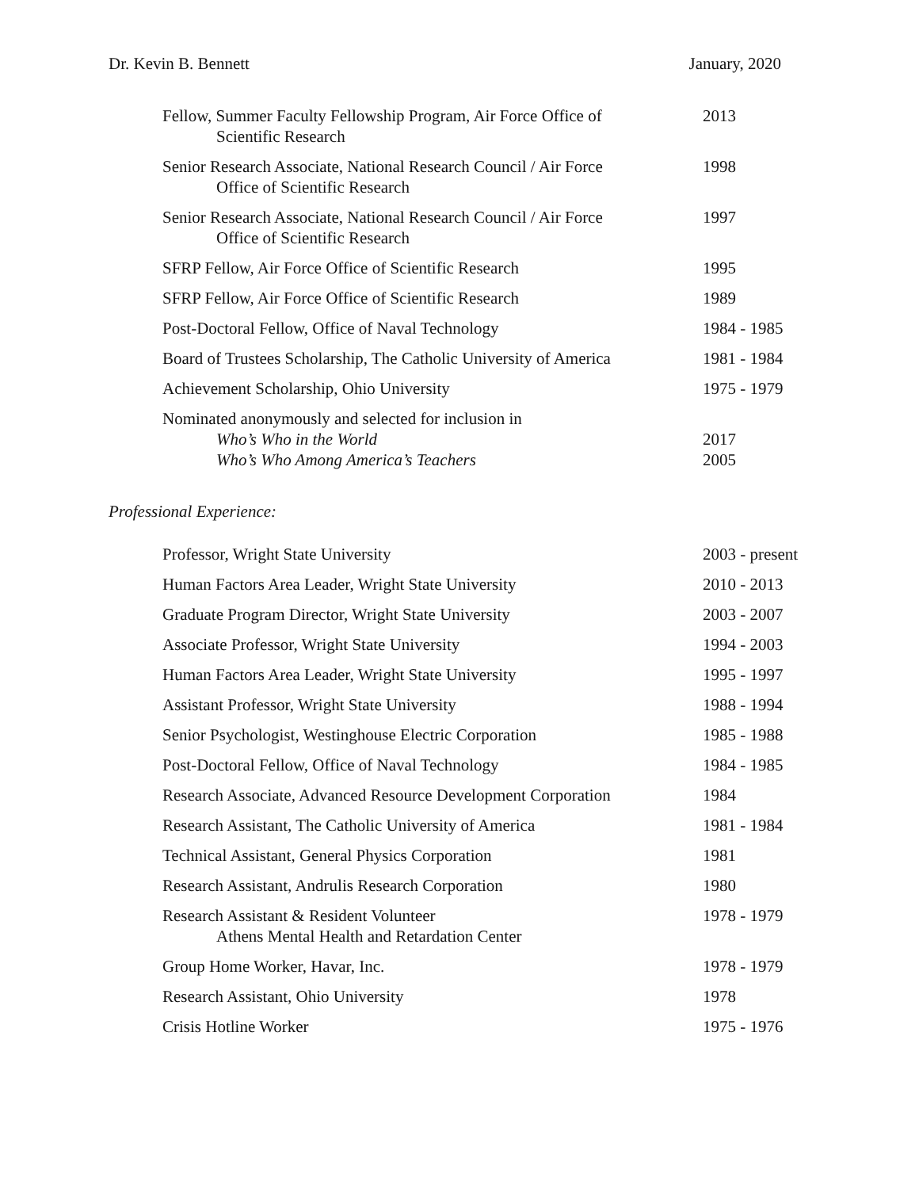Dr. Kevin B. Bennett January, 2020
| Fellow, Summer Faculty Fellowship Program, Air Force Office of Scientific Research | 2013 |
| Senior Research Associate, National Research Council / Air Force Office of Scientific Research | 1998 |
| Senior Research Associate, National Research Council / Air Force Office of Scientific Research | 1997 |
| SFRP Fellow, Air Force Office of Scientific Research | 1995 |
| SFRP Fellow, Air Force Office of Scientific Research | 1989 |
| Post-Doctoral Fellow, Office of Naval Technology | 1984 - 1985 |
| Board of Trustees Scholarship, The Catholic University of America | 1981 - 1984 |
| Achievement Scholarship, Ohio University | 1975 - 1979 |
| Nominated anonymously and selected for inclusion in Who’s Who in the World Who’s Who Among America’s Teachers | 2017 2005 |
Professional Experience:
| Professor, Wright State University | 2003 - present |
| Human Factors Area Leader, Wright State University | 2010 - 2013 |
| Graduate Program Director, Wright State University | 2003 - 2007 |
| Associate Professor, Wright State University | 1994 - 2003 |
| Human Factors Area Leader, Wright State University | 1995 - 1997 |
| Assistant Professor, Wright State University | 1988 - 1994 |
| Senior Psychologist, Westinghouse Electric Corporation | 1985 - 1988 |
| Post-Doctoral Fellow, Office of Naval Technology | 1984 - 1985 |
| Research Associate, Advanced Resource Development Corporation | 1984 |
| Research Assistant, The Catholic University of America | 1981 - 1984 |
| Technical Assistant, General Physics Corporation | 1981 |
| Research Assistant, Andrulis Research Corporation | 1980 |
| Research Assistant & Resident Volunteer Athens Mental Health and Retardation Center | 1978 - 1979 |
| Group Home Worker, Havar, Inc. | 1978 - 1979 |
| Research Assistant, Ohio University | 1978 |
| Crisis Hotline Worker | 1975 - 1976 |